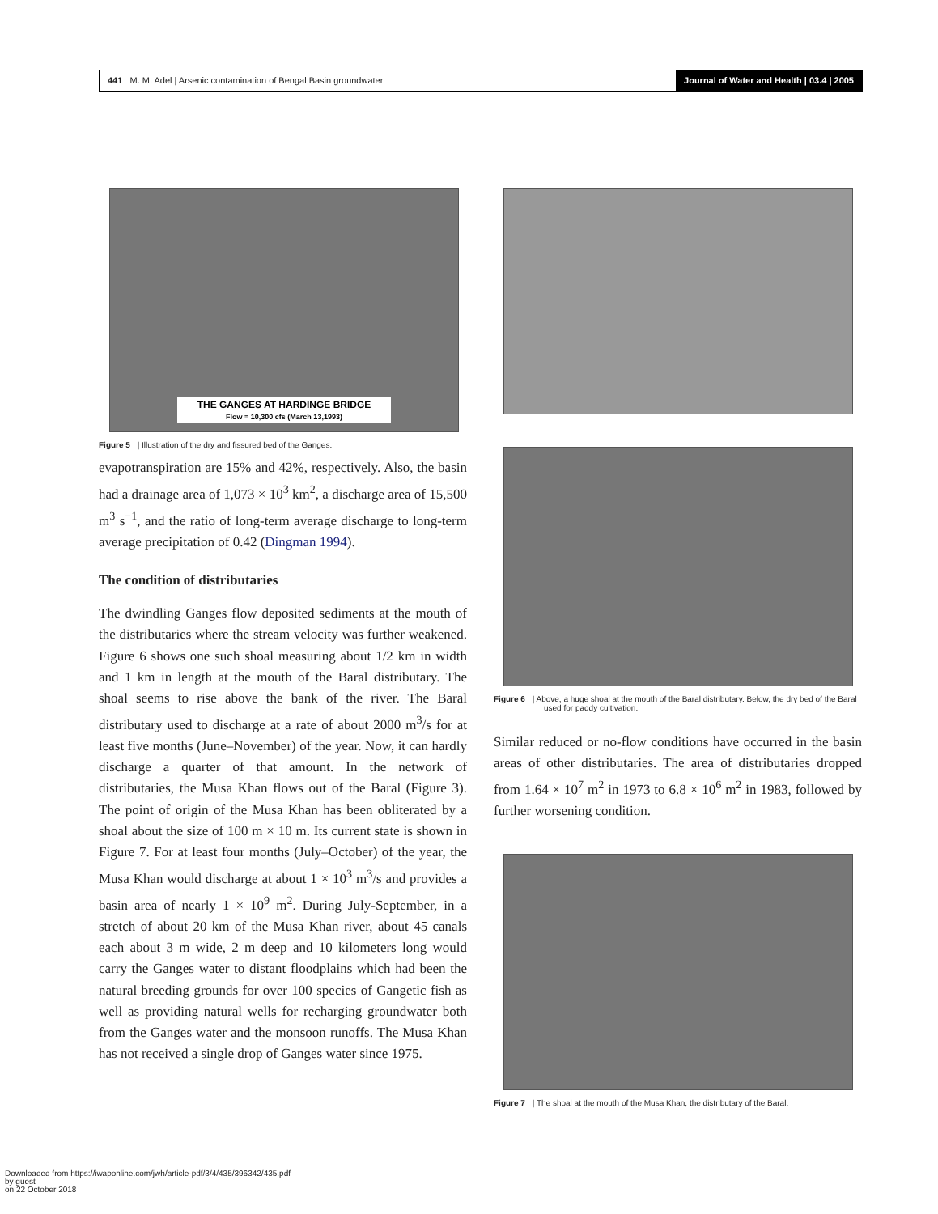441 M. M. Adel | Arsenic contamination of Bengal Basin groundwater
Journal of Water and Health | 03.4 | 2005
THE GANGES AT HARDINGE BRIDGE
Flow = 10,300 cfs (March 13,1993)
Figure 5 | Illustration of the dry and fissured bed of the Ganges.
evapotranspiration are 15% and 42%, respectively. Also, the basin had a drainage area of 1,073 × 10<sup>3</sup> km<sup>2</sup>, a discharge area of 15,500 m<sup>3</sup> s<sup>−1</sup>, and the ratio of long-term average discharge to long-term average precipitation of 0.42 (Dingman 1994).
The condition of distributaries
The dwindling Ganges flow deposited sediments at the mouth of the distributaries where the stream velocity was further weakened. Figure 6 shows one such shoal measuring about 1/2 km in width and 1 km in length at the mouth of the Baral distributary. The shoal seems to rise above the bank of the river. The Baral distributary used to discharge at a rate of about 2000 m<sup>3</sup>/s for at least five months (June–November) of the year. Now, it can hardly discharge a quarter of that amount. In the network of distributaries, the Musa Khan flows out of the Baral (Figure 3). The point of origin of the Musa Khan has been obliterated by a shoal about the size of 100 m × 10 m. Its current state is shown in Figure 7. For at least four months (July–October) of the year, the Musa Khan would discharge at about 1 × 10<sup>3</sup> m<sup>3</sup>/s and provides a basin area of nearly 1 × 10<sup>9</sup> m<sup>2</sup>. During July-September, in a stretch of about 20 km of the Musa Khan river, about 45 canals each about 3 m wide, 2 m deep and 10 kilometers long would carry the Ganges water to distant floodplains which had been the natural breeding grounds for over 100 species of Gangetic fish as well as providing natural wells for recharging groundwater both from the Ganges water and the monsoon runoffs. The Musa Khan has not received a single drop of Ganges water since 1975.
Figure 6 | Above, a huge shoal at the mouth of the Baral distributary. Below, the dry bed of the Baral used for paddy cultivation.
Similar reduced or no-flow conditions have occurred in the basin areas of other distributaries. The area of distributaries dropped from 1.64 × 10<sup>7</sup> m<sup>2</sup> in 1973 to 6.8 × 10<sup>6</sup> m<sup>2</sup> in 1983, followed by further worsening condition.
Figure 7 | The shoal at the mouth of the Musa Khan, the distributary of the Baral.
Downloaded from https://iwaponline.com/jwh/article-pdf/3/4/435/396342/435.pdf
by guest
on 22 October 2018